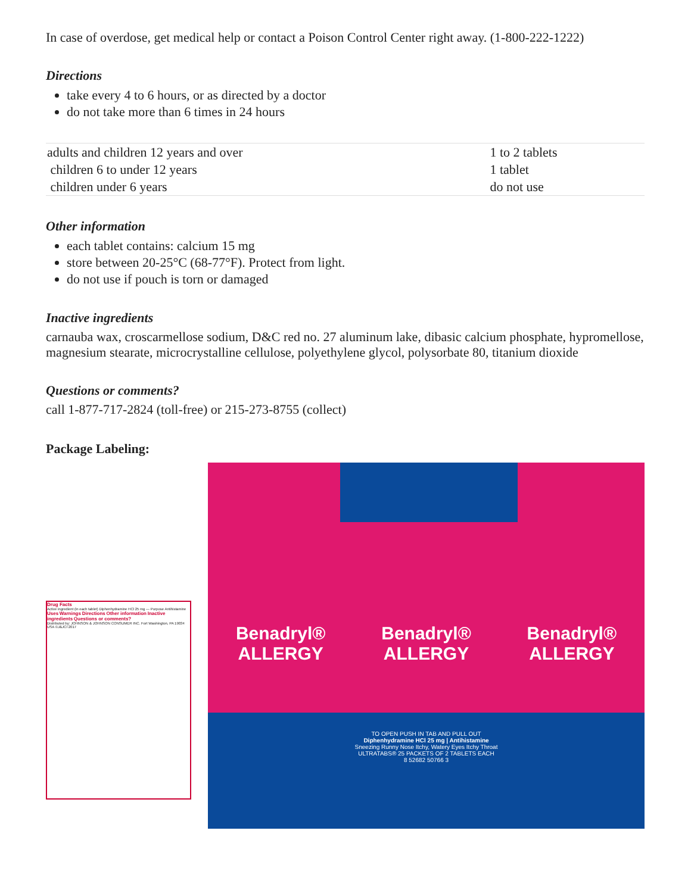In case of overdose, get medical help or contact a Poison Control Center right away. (1-800-222-1222)
Directions
take every 4 to 6 hours, or as directed by a doctor
do not take more than 6 times in 24 hours
| adults and children 12 years and over | 1 to 2 tablets |
| children 6 to under 12 years | 1 tablet |
| children under 6 years | do not use |
Other information
each tablet contains: calcium 15 mg
store between 20-25°C (68-77°F). Protect from light.
do not use if pouch is torn or damaged
Inactive ingredients
carnauba wax, croscarmellose sodium, D&C red no. 27 aluminum lake, dibasic calcium phosphate, hypromellose, magnesium stearate, microcrystalline cellulose, polyethylene glycol, polysorbate 80, titanium dioxide
Questions or comments?
call 1-877-717-2824 (toll-free) or 215-273-8755 (collect)
Package Labeling:
Drug Facts
Active ingredient (in each tablet) Diphenhydramine HCl 25 mg — Purpose Antihistamine
Uses Warnings Directions Other information Inactive ingredients Questions or comments?
Distributed by: JOHNSON & JOHNSON CONSUMER INC. Fort Washington, PA 19034 USA ©J&JCI 2017
Benadryl®
ALLERGY
Benadryl®
ALLERGY
Benadryl®
ALLERGY
TO OPEN PUSH IN TAB AND PULL OUT
Diphenhydramine HCl 25 mg | Antihistamine
Sneezing Runny Nose Itchy, Watery Eyes Itchy Throat
ULTRATABS® 25 PACKETS OF 2 TABLETS EACH
8 52682 50766 3